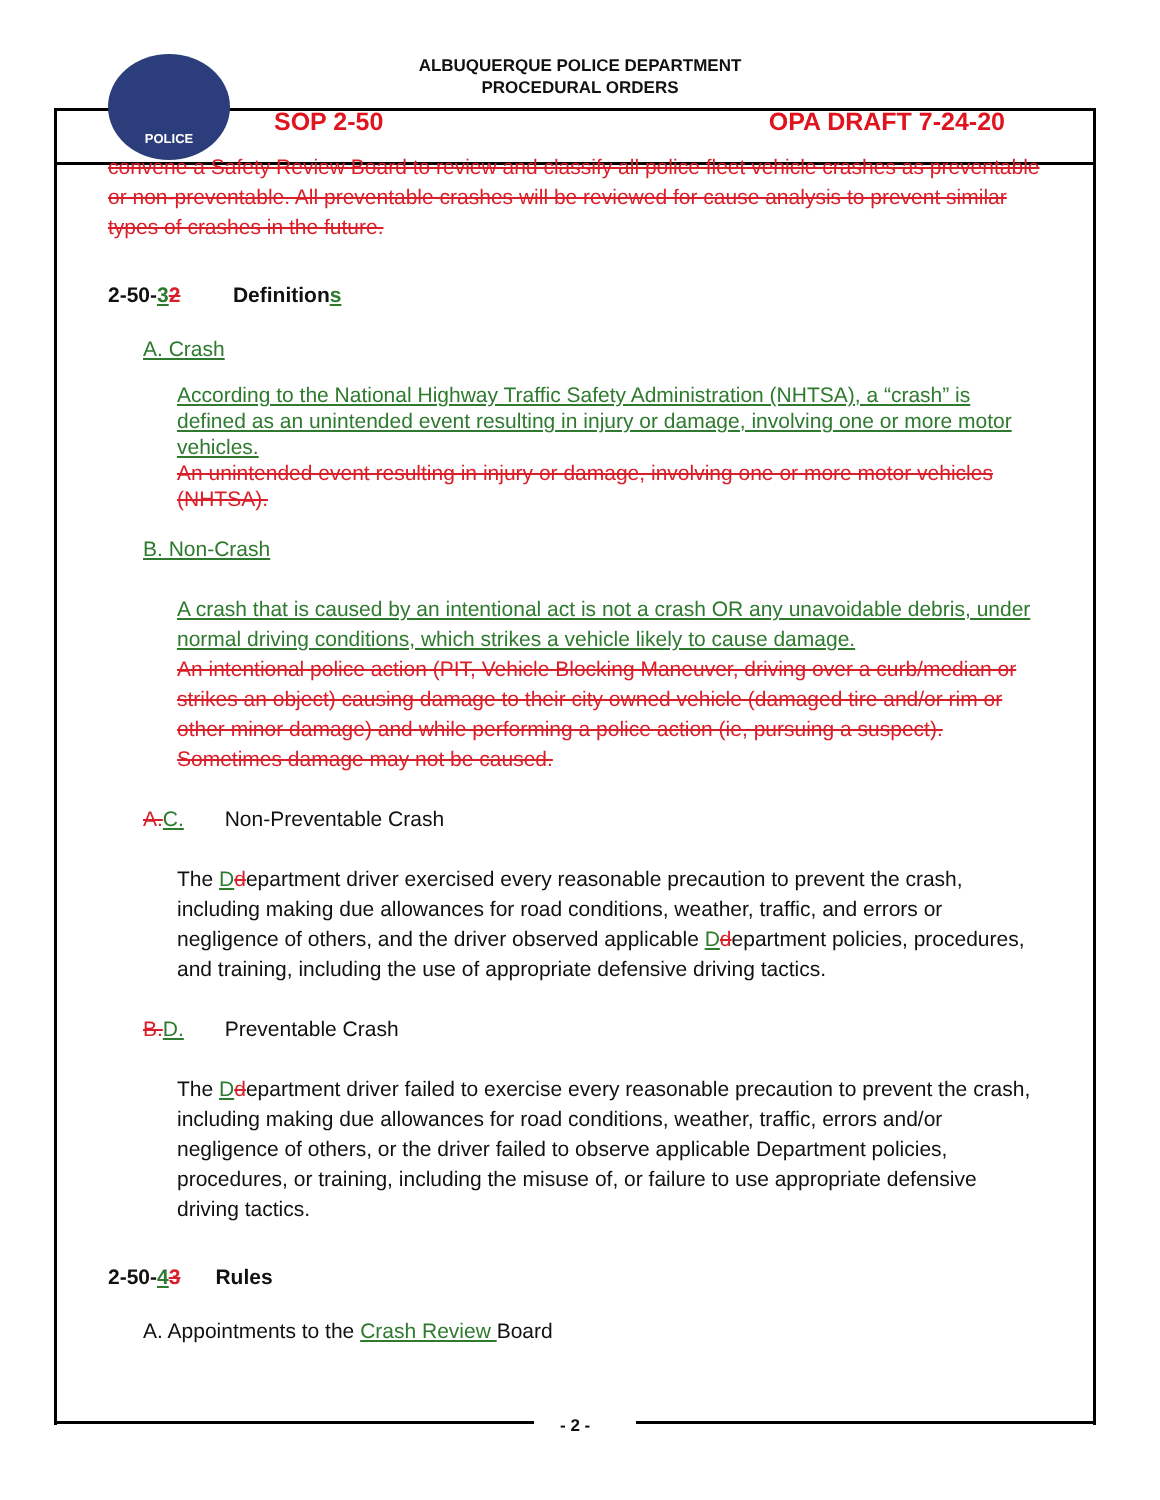POLICE
ALBUQUERQUE POLICE DEPARTMENT
PROCEDURAL ORDERS
SOP 2-50 OPA DRAFT 7-24-20
convene a Safety Review Board to review and classify all police fleet vehicle crashes as preventable or non-preventable. All preventable crashes will be reviewed for cause analysis to prevent similar types of crashes in the future.
2-50-32 Definitions
A. Crash
According to the National Highway Traffic Safety Administration (NHTSA), a “crash” is defined as an unintended event resulting in injury or damage, involving one or more motor vehicles.
An unintended event resulting in injury or damage, involving one or more motor vehicles (NHTSA).
B. Non-Crash
A crash that is caused by an intentional act is not a crash OR any unavoidable debris, under normal driving conditions, which strikes a vehicle likely to cause damage.
An intentional police action (PIT, Vehicle Blocking Maneuver, driving over a curb/median or strikes an object) causing damage to their city owned vehicle (damaged tire and/or rim or other minor damage) and while performing a police action (ie, pursuing a suspect). Sometimes damage may not be caused.
A. C. Non-Preventable Crash
The Ddepartment driver exercised every reasonable precaution to prevent the crash, including making due allowances for road conditions, weather, traffic, and errors or negligence of others, and the driver observed applicable Ddepartment policies, procedures, and training, including the use of appropriate defensive driving tactics.
B. D. Preventable Crash
The Ddepartment driver failed to exercise every reasonable precaution to prevent the crash, including making due allowances for road conditions, weather, traffic, errors and/or negligence of others, or the driver failed to observe applicable Department policies, procedures, or training, including the misuse of, or failure to use appropriate defensive driving tactics.
2-50-43 Rules
A. Appointments to the Crash Review Board
- 2 -